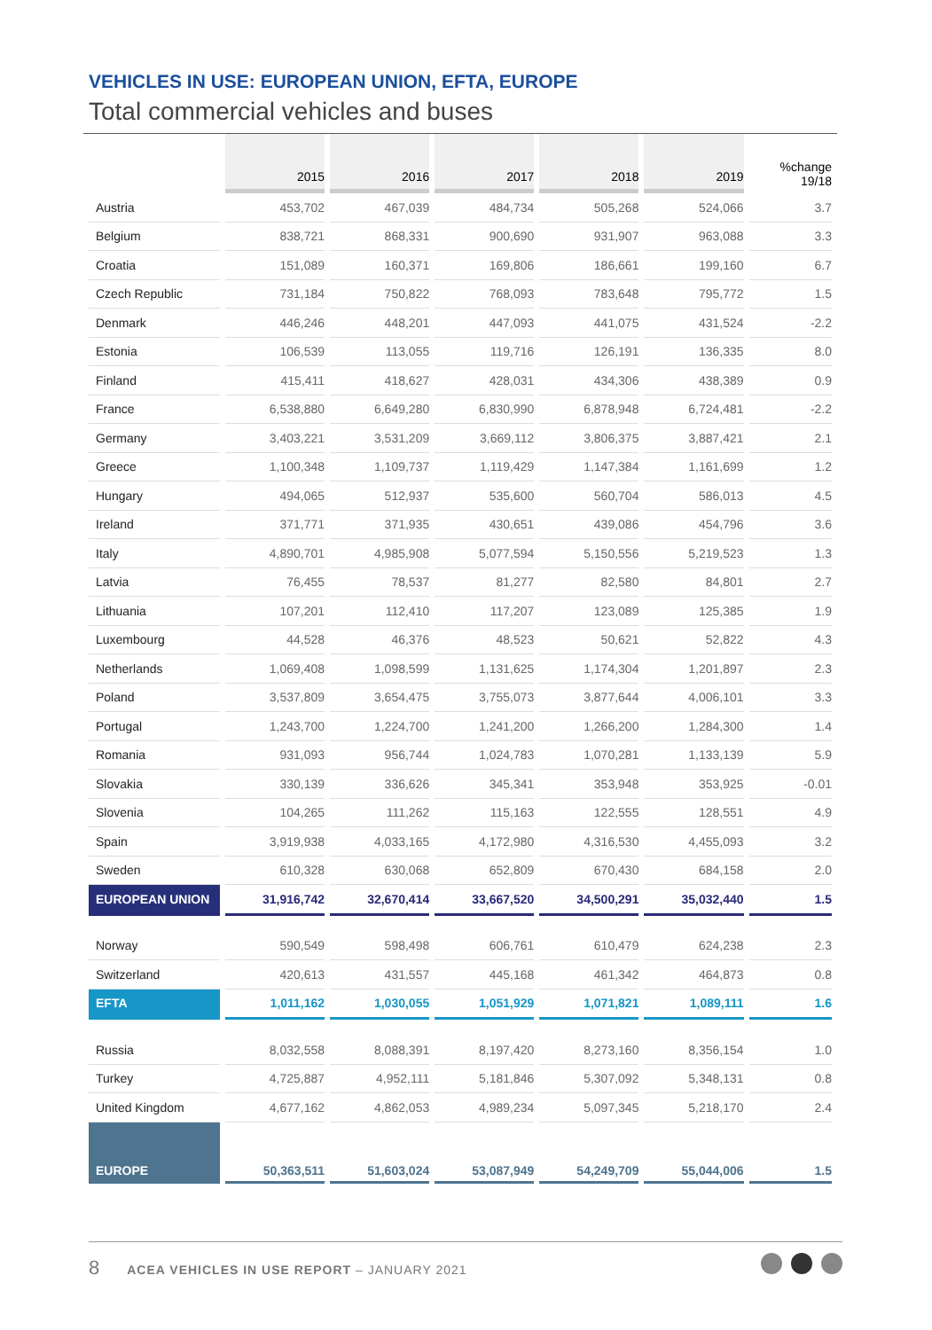VEHICLES IN USE: EUROPEAN UNION, EFTA, EUROPE
Total commercial vehicles and buses
| | 2015 | 2016 | 2017 | 2018 | 2019 | %change 19/18 |
| --- | --- | --- | --- | --- | --- | --- |
| Austria | 453,702 | 467,039 | 484,734 | 505,268 | 524,066 | 3.7 |
| Belgium | 838,721 | 868,331 | 900,690 | 931,907 | 963,088 | 3.3 |
| Croatia | 151,089 | 160,371 | 169,806 | 186,661 | 199,160 | 6.7 |
| Czech Republic | 731,184 | 750,822 | 768,093 | 783,648 | 795,772 | 1.5 |
| Denmark | 446,246 | 448,201 | 447,093 | 441,075 | 431,524 | -2.2 |
| Estonia | 106,539 | 113,055 | 119,716 | 126,191 | 136,335 | 8.0 |
| Finland | 415,411 | 418,627 | 428,031 | 434,306 | 438,389 | 0.9 |
| France | 6,538,880 | 6,649,280 | 6,830,990 | 6,878,948 | 6,724,481 | -2.2 |
| Germany | 3,403,221 | 3,531,209 | 3,669,112 | 3,806,375 | 3,887,421 | 2.1 |
| Greece | 1,100,348 | 1,109,737 | 1,119,429 | 1,147,384 | 1,161,699 | 1.2 |
| Hungary | 494,065 | 512,937 | 535,600 | 560,704 | 586,013 | 4.5 |
| Ireland | 371,771 | 371,935 | 430,651 | 439,086 | 454,796 | 3.6 |
| Italy | 4,890,701 | 4,985,908 | 5,077,594 | 5,150,556 | 5,219,523 | 1.3 |
| Latvia | 76,455 | 78,537 | 81,277 | 82,580 | 84,801 | 2.7 |
| Lithuania | 107,201 | 112,410 | 117,207 | 123,089 | 125,385 | 1.9 |
| Luxembourg | 44,528 | 46,376 | 48,523 | 50,621 | 52,822 | 4.3 |
| Netherlands | 1,069,408 | 1,098,599 | 1,131,625 | 1,174,304 | 1,201,897 | 2.3 |
| Poland | 3,537,809 | 3,654,475 | 3,755,073 | 3,877,644 | 4,006,101 | 3.3 |
| Portugal | 1,243,700 | 1,224,700 | 1,241,200 | 1,266,200 | 1,284,300 | 1.4 |
| Romania | 931,093 | 956,744 | 1,024,783 | 1,070,281 | 1,133,139 | 5.9 |
| Slovakia | 330,139 | 336,626 | 345,341 | 353,948 | 353,925 | -0.01 |
| Slovenia | 104,265 | 111,262 | 115,163 | 122,555 | 128,551 | 4.9 |
| Spain | 3,919,938 | 4,033,165 | 4,172,980 | 4,316,530 | 4,455,093 | 3.2 |
| Sweden | 610,328 | 630,068 | 652,809 | 670,430 | 684,158 | 2.0 |
| EUROPEAN UNION | 31,916,742 | 32,670,414 | 33,667,520 | 34,500,291 | 35,032,440 | 1.5 |
| Norway | 590,549 | 598,498 | 606,761 | 610,479 | 624,238 | 2.3 |
| Switzerland | 420,613 | 431,557 | 445,168 | 461,342 | 464,873 | 0.8 |
| EFTA | 1,011,162 | 1,030,055 | 1,051,929 | 1,071,821 | 1,089,111 | 1.6 |
| Russia | 8,032,558 | 8,088,391 | 8,197,420 | 8,273,160 | 8,356,154 | 1.0 |
| Turkey | 4,725,887 | 4,952,111 | 5,181,846 | 5,307,092 | 5,348,131 | 0.8 |
| United Kingdom | 4,677,162 | 4,862,053 | 4,989,234 | 5,097,345 | 5,218,170 | 2.4 |
| EUROPE | 50,363,511 | 51,603,024 | 53,087,949 | 54,249,709 | 55,044,006 | 1.5 |
8 ACEA VEHICLES IN USE REPORT – JANUARY 2021